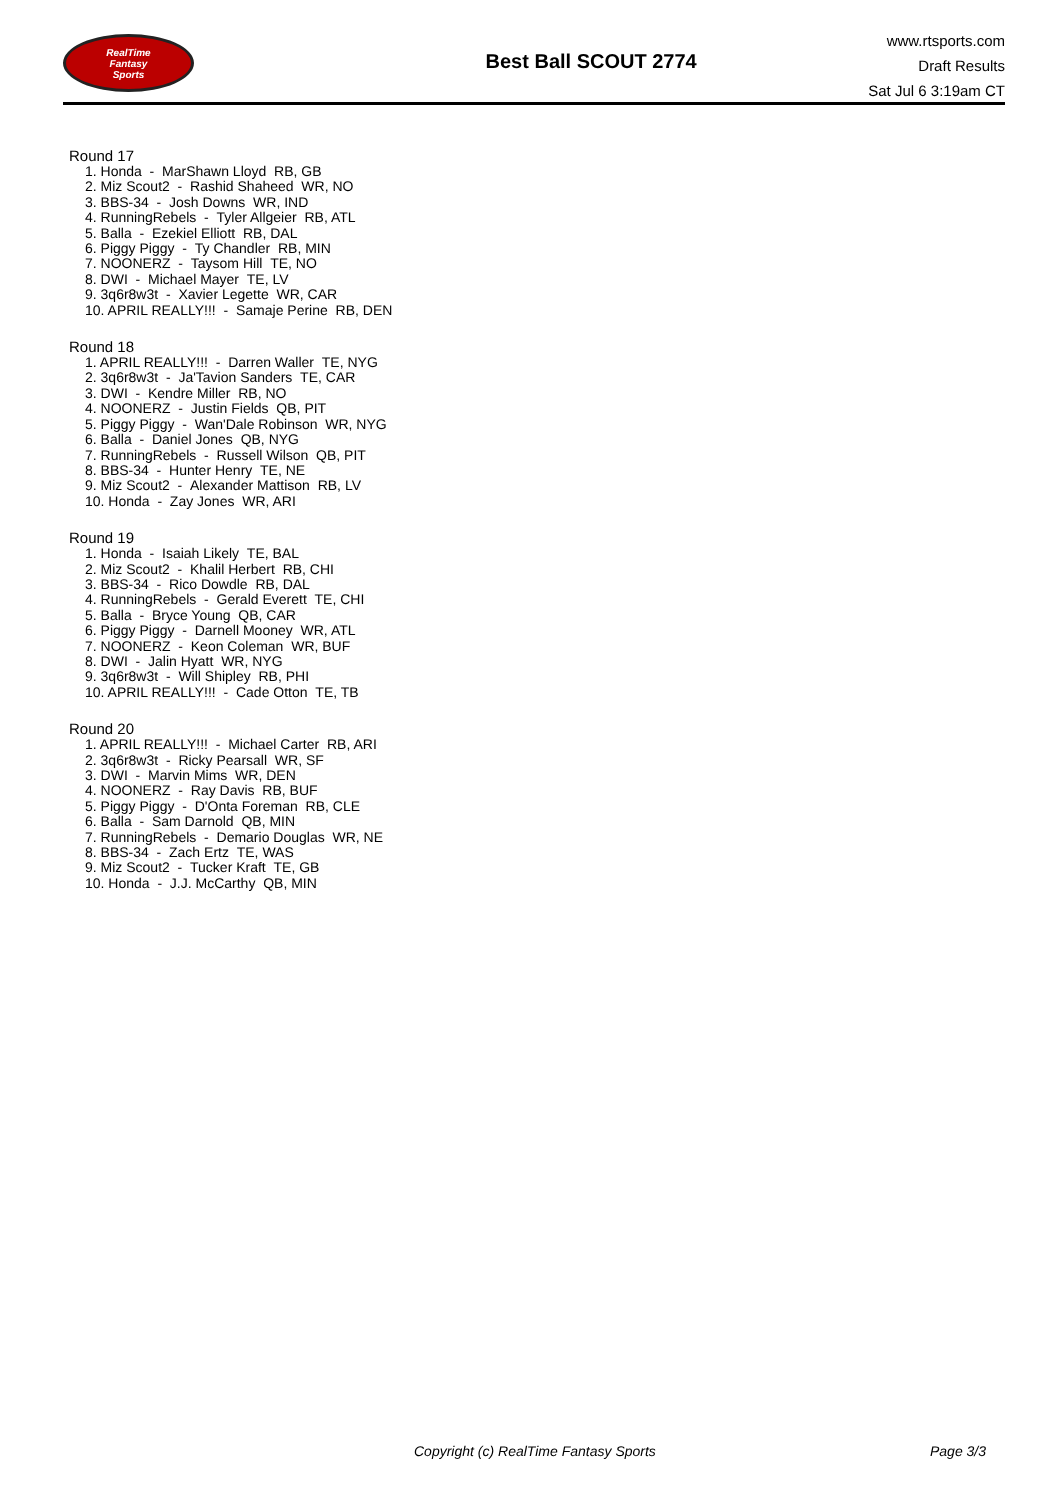RealTime
Fantasy
Sports
Best Ball SCOUT 2774
www.rtsports.com
Draft Results
Sat Jul 6 3:19am CT
Round 17
1. Honda - MarShawn Lloyd RB, GB
2. Miz Scout2 - Rashid Shaheed WR, NO
3. BBS-34 - Josh Downs WR, IND
4. RunningRebels - Tyler Allgeier RB, ATL
5. Balla - Ezekiel Elliott RB, DAL
6. Piggy Piggy - Ty Chandler RB, MIN
7. NOONERZ - Taysom Hill TE, NO
8. DWI - Michael Mayer TE, LV
9. 3q6r8w3t - Xavier Legette WR, CAR
10. APRIL REALLY!!! - Samaje Perine RB, DEN
Round 18
1. APRIL REALLY!!! - Darren Waller TE, NYG
2. 3q6r8w3t - Ja'Tavion Sanders TE, CAR
3. DWI - Kendre Miller RB, NO
4. NOONERZ - Justin Fields QB, PIT
5. Piggy Piggy - Wan'Dale Robinson WR, NYG
6. Balla - Daniel Jones QB, NYG
7. RunningRebels - Russell Wilson QB, PIT
8. BBS-34 - Hunter Henry TE, NE
9. Miz Scout2 - Alexander Mattison RB, LV
10. Honda - Zay Jones WR, ARI
Round 19
1. Honda - Isaiah Likely TE, BAL
2. Miz Scout2 - Khalil Herbert RB, CHI
3. BBS-34 - Rico Dowdle RB, DAL
4. RunningRebels - Gerald Everett TE, CHI
5. Balla - Bryce Young QB, CAR
6. Piggy Piggy - Darnell Mooney WR, ATL
7. NOONERZ - Keon Coleman WR, BUF
8. DWI - Jalin Hyatt WR, NYG
9. 3q6r8w3t - Will Shipley RB, PHI
10. APRIL REALLY!!! - Cade Otton TE, TB
Round 20
1. APRIL REALLY!!! - Michael Carter RB, ARI
2. 3q6r8w3t - Ricky Pearsall WR, SF
3. DWI - Marvin Mims WR, DEN
4. NOONERZ - Ray Davis RB, BUF
5. Piggy Piggy - D'Onta Foreman RB, CLE
6. Balla - Sam Darnold QB, MIN
7. RunningRebels - Demario Douglas WR, NE
8. BBS-34 - Zach Ertz TE, WAS
9. Miz Scout2 - Tucker Kraft TE, GB
10. Honda - J.J. McCarthy QB, MIN
Copyright (c) RealTime Fantasy Sports Page 3/3